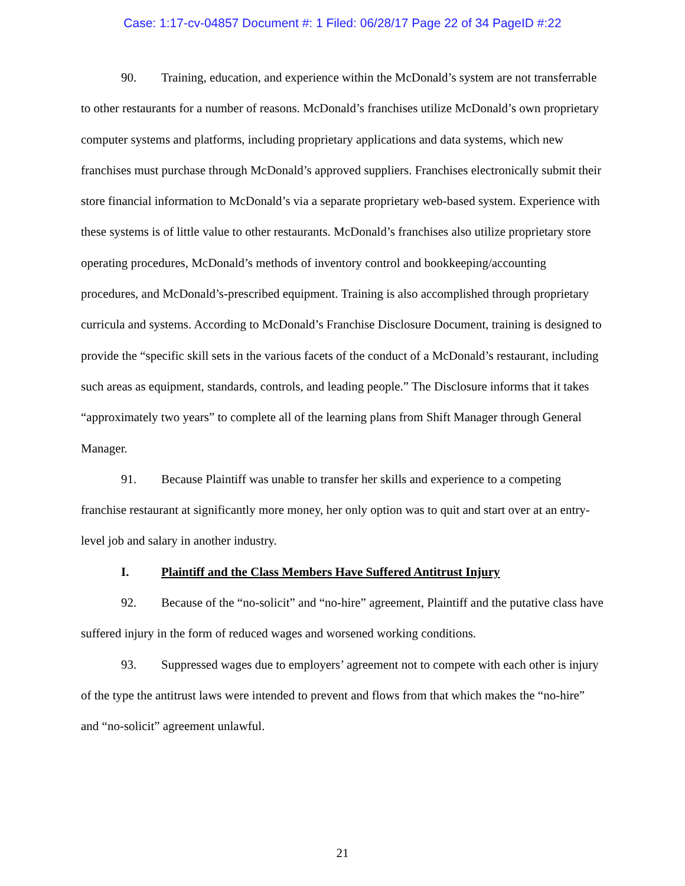Case: 1:17-cv-04857 Document #: 1 Filed: 06/28/17 Page 22 of 34 PageID #:22
90. Training, education, and experience within the McDonald’s system are not transferrable to other restaurants for a number of reasons. McDonald’s franchises utilize McDonald’s own proprietary computer systems and platforms, including proprietary applications and data systems, which new franchises must purchase through McDonald’s approved suppliers. Franchises electronically submit their store financial information to McDonald’s via a separate proprietary web-based system. Experience with these systems is of little value to other restaurants. McDonald’s franchises also utilize proprietary store operating procedures, McDonald’s methods of inventory control and bookkeeping/accounting procedures, and McDonald’s-prescribed equipment. Training is also accomplished through proprietary curricula and systems. According to McDonald’s Franchise Disclosure Document, training is designed to provide the “specific skill sets in the various facets of the conduct of a McDonald’s restaurant, including such areas as equipment, standards, controls, and leading people.” The Disclosure informs that it takes “approximately two years” to complete all of the learning plans from Shift Manager through General Manager.
91. Because Plaintiff was unable to transfer her skills and experience to a competing franchise restaurant at significantly more money, her only option was to quit and start over at an entry-level job and salary in another industry.
I. Plaintiff and the Class Members Have Suffered Antitrust Injury
92. Because of the “no-solicit” and “no-hire” agreement, Plaintiff and the putative class have suffered injury in the form of reduced wages and worsened working conditions.
93. Suppressed wages due to employers’ agreement not to compete with each other is injury of the type the antitrust laws were intended to prevent and flows from that which makes the “no-hire” and “no-solicit” agreement unlawful.
21